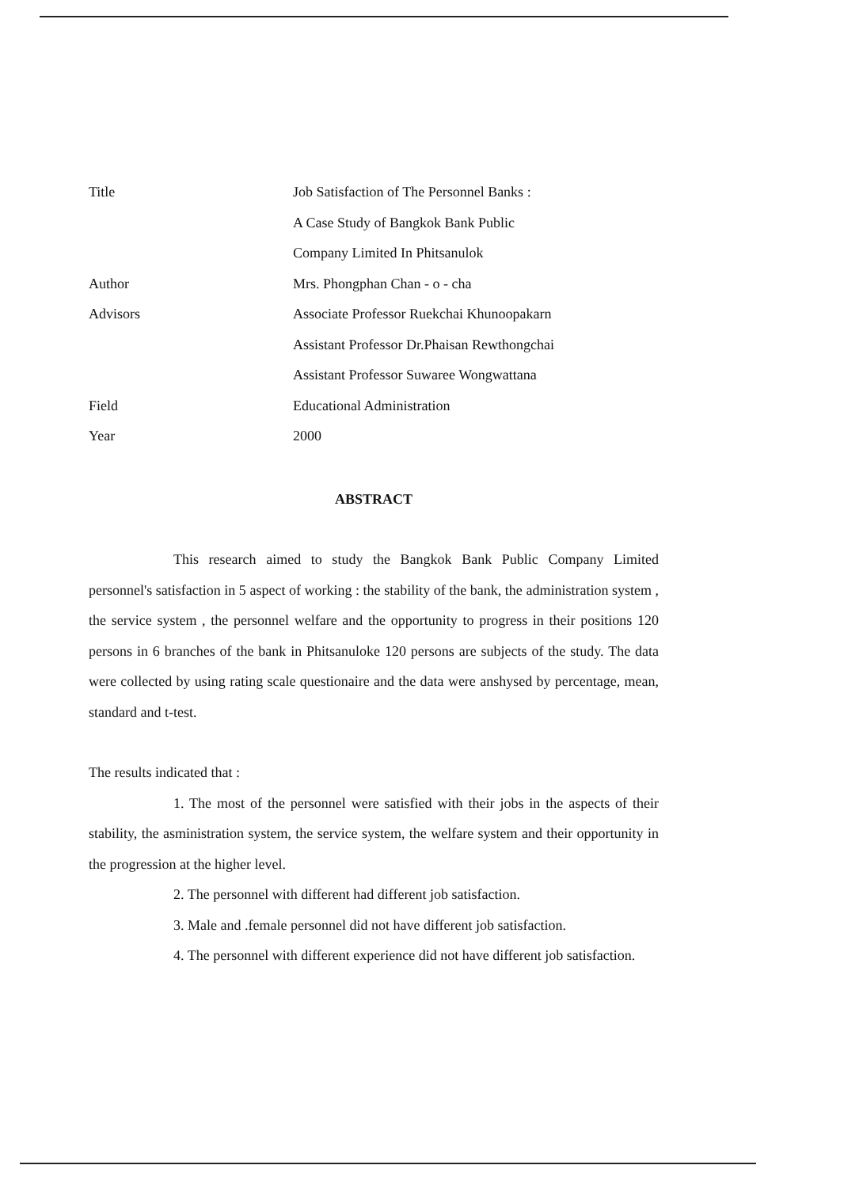Title Job Satisfaction of The Personnel Banks :
A Case Study of Bangkok Bank Public
Company Limited In Phitsanulok
Author Mrs. Phongphan Chan - o - cha
Advisors Associate Professor Ruekchai Khunoopakarn
Assistant Professor Dr.Phaisan Rewthongchai
Assistant Professor Suwaree Wongwattana
Field Educational Administration
Year 2000
ABSTRACT
This research aimed to study the Bangkok Bank Public Company Limited personnel's satisfaction in 5 aspect of working : the stability of the bank, the administration system , the service system , the personnel welfare and the opportunity to progress in their positions 120 persons in 6 branches of the bank in Phitsanuloke 120 persons are subjects of the study. The data were collected by using rating scale questionaire and the data were anshysed by percentage, mean, standard and t-test.
The results indicated that :
1. The most of the personnel were satisfied with their jobs in the aspects of their stability, the asministration system, the service system, the welfare system and their opportunity in the progression at the higher level.
2. The personnel with different had different job satisfaction.
3. Male and .female personnel did not have different job satisfaction.
4. The personnel with different experience did not have different job satisfaction.